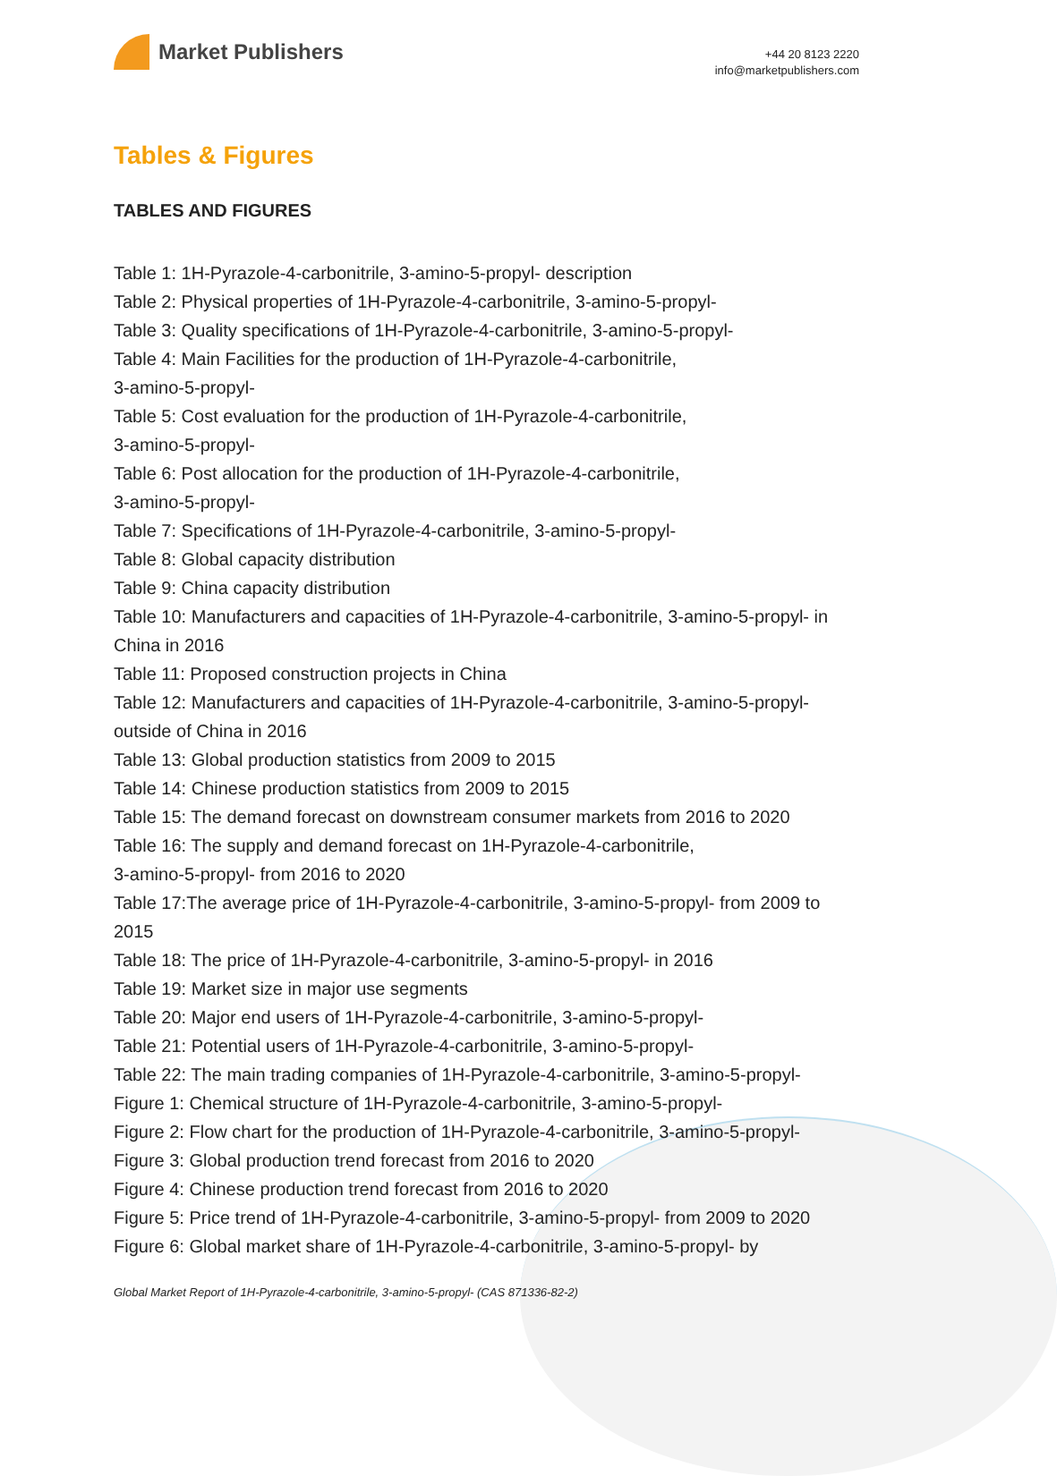Market Publishers
+44 20 8123 2220
info@marketpublishers.com
Tables & Figures
TABLES AND FIGURES
Table 1: 1H-Pyrazole-4-carbonitrile, 3-amino-5-propyl- description
Table 2: Physical properties of 1H-Pyrazole-4-carbonitrile, 3-amino-5-propyl-
Table 3: Quality specifications of 1H-Pyrazole-4-carbonitrile, 3-amino-5-propyl-
Table 4: Main Facilities for the production of 1H-Pyrazole-4-carbonitrile,
3-amino-5-propyl-
Table 5: Cost evaluation for the production of 1H-Pyrazole-4-carbonitrile,
3-amino-5-propyl-
Table 6: Post allocation for the production of 1H-Pyrazole-4-carbonitrile,
3-amino-5-propyl-
Table 7: Specifications of 1H-Pyrazole-4-carbonitrile, 3-amino-5-propyl-
Table 8: Global capacity distribution
Table 9: China capacity distribution
Table 10: Manufacturers and capacities of 1H-Pyrazole-4-carbonitrile, 3-amino-5-propyl- in China in 2016
Table 11: Proposed construction projects in China
Table 12: Manufacturers and capacities of 1H-Pyrazole-4-carbonitrile, 3-amino-5-propyl- outside of China in 2016
Table 13: Global production statistics from 2009 to 2015
Table 14: Chinese production statistics from 2009 to 2015
Table 15: The demand forecast on downstream consumer markets from 2016 to 2020
Table 16: The supply and demand forecast on 1H-Pyrazole-4-carbonitrile,
3-amino-5-propyl- from 2016 to 2020
Table 17:The average price of 1H-Pyrazole-4-carbonitrile, 3-amino-5-propyl- from 2009 to 2015
Table 18: The price of 1H-Pyrazole-4-carbonitrile, 3-amino-5-propyl- in 2016
Table 19: Market size in major use segments
Table 20: Major end users of 1H-Pyrazole-4-carbonitrile, 3-amino-5-propyl-
Table 21: Potential users of 1H-Pyrazole-4-carbonitrile, 3-amino-5-propyl-
Table 22: The main trading companies of 1H-Pyrazole-4-carbonitrile, 3-amino-5-propyl-
Figure 1: Chemical structure of 1H-Pyrazole-4-carbonitrile, 3-amino-5-propyl-
Figure 2: Flow chart for the production of 1H-Pyrazole-4-carbonitrile, 3-amino-5-propyl-
Figure 3: Global production trend forecast from 2016 to 2020
Figure 4: Chinese production trend forecast from 2016 to 2020
Figure 5: Price trend of 1H-Pyrazole-4-carbonitrile, 3-amino-5-propyl- from 2009 to 2020
Figure 6: Global market share of 1H-Pyrazole-4-carbonitrile, 3-amino-5-propyl- by
Global Market Report of 1H-Pyrazole-4-carbonitrile, 3-amino-5-propyl- (CAS 871336-82-2)